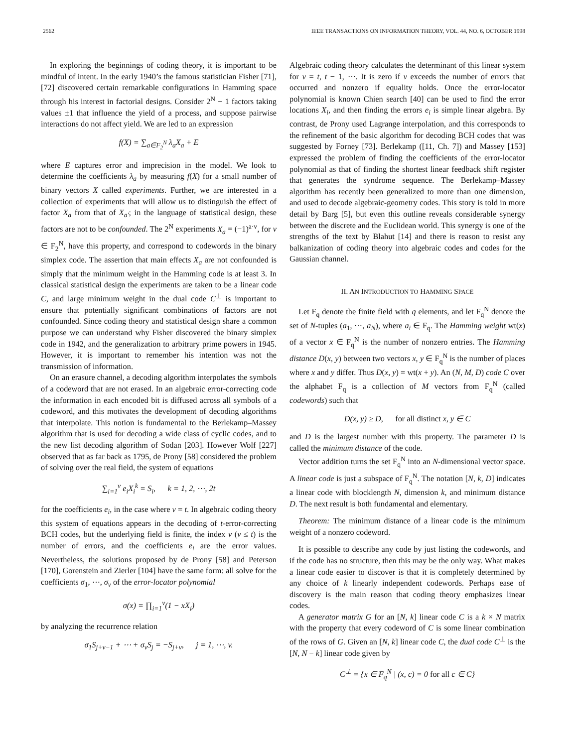2562 IEEE TRANSACTIONS ON INFORMATION THEORY, VOL. 44, NO. 6, OCTOBER 1998
In exploring the beginnings of coding theory, it is important to be mindful of intent. In the early 1940’s the famous statistician Fisher [71], [72] discovered certain remarkable configurations in Hamming space through his interest in factorial designs. Consider 2<sup>N</sup> − 1 factors taking values ±1 that influence the yield of a process, and suppose pairwise interactions do not affect yield. We are led to an expression
f(X) = ∑<sub>a∈F<sub>2</sub><sup>N</sup></sub> λ<sub>a</sub>X<sub>a</sub> + E
where E captures error and imprecision in the model. We look to determine the coefficients λ<sub>a</sub> by measuring f(X) for a small number of binary vectors X called experiments. Further, we are interested in a collection of experiments that will allow us to distinguish the effect of factor X<sub>a</sub> from that of X<sub>a′</sub>; in the language of statistical design, these factors are not to be confounded. The 2<sup>N</sup> experiments X<sub>a</sub> = (−1)<sup>a·v</sup>, for v ∈ F<sub>2</sub><sup>N</sup>, have this property, and correspond to codewords in the binary simplex code. The assertion that main effects X<sub>a</sub> are not confounded is simply that the minimum weight in the Hamming code is at least 3. In classical statistical design the experiments are taken to be a linear code C, and large minimum weight in the dual code C<sup>⊥</sup> is important to ensure that potentially significant combinations of factors are not confounded. Since coding theory and statistical design share a common purpose we can understand why Fisher discovered the binary simplex code in 1942, and the generalization to arbitrary prime powers in 1945. However, it is important to remember his intention was not the transmission of information.
On an erasure channel, a decoding algorithm interpolates the symbols of a codeword that are not erased. In an algebraic error-correcting code the information in each encoded bit is diffused across all symbols of a codeword, and this motivates the development of decoding algorithms that interpolate. This notion is fundamental to the Berlekamp–Massey algorithm that is used for decoding a wide class of cyclic codes, and to the new list decoding algorithm of Sodan [203]. However Wolf [227] observed that as far back as 1795, de Prony [58] considered the problem of solving over the real field, the system of equations
∑<sub>i=1</sub><sup>v</sup> e<sub>i</sub>X<sub>i</sub><sup>k</sup> = S<sub>i</sub>, k = 1, 2, ⋯, 2t
for the coefficients e<sub>i</sub>, in the case where v = t. In algebraic coding theory this system of equations appears in the decoding of t-error-correcting BCH codes, but the underlying field is finite, the index v (v ≤ t) is the number of errors, and the coefficients e<sub>i</sub> are the error values. Nevertheless, the solutions proposed by de Prony [58] and Peterson [170], Gorenstein and Zierler [104] have the same form: all solve for the coefficients σ<sub>1</sub>, ⋯, σ<sub>v</sub> of the error-locator polynomial
σ(x) = ∏<sub>i=1</sub><sup>v</sup>(1 − xX<sub>i</sub>)
by analyzing the recurrence relation
σ<sub>1</sub>S<sub>j+v−1</sub> + ⋯ + σ<sub>v</sub>S<sub>j</sub> = −S<sub>j+v</sub>, j = 1, ⋯, v.
Algebraic coding theory calculates the determinant of this linear system for v = t, t − 1, ⋯. It is zero if v exceeds the number of errors that occurred and nonzero if equality holds. Once the error-locator polynomial is known Chien search [40] can be used to find the error locations X<sub>i</sub>, and then finding the errors e<sub>i</sub> is simple linear algebra. By contrast, de Prony used Lagrange interpolation, and this corresponds to the refinement of the basic algorithm for decoding BCH codes that was suggested by Forney [73]. Berlekamp ([11, Ch. 7]) and Massey [153] expressed the problem of finding the coefficients of the error-locator polynomial as that of finding the shortest linear feedback shift register that generates the syndrome sequence. The Berlekamp–Massey algorithm has recently been generalized to more than one dimension, and used to decode algebraic-geometry codes. This story is told in more detail by Barg [5], but even this outline reveals considerable synergy between the discrete and the Euclidean world. This synergy is one of the strengths of the text by Blahut [14] and there is reason to resist any balkanization of coding theory into algebraic codes and codes for the Gaussian channel.
II. AN INTRODUCTION TO HAMMING SPACE
Let F<sub>q</sub> denote the finite field with q elements, and let F<sub>q</sub><sup>N</sup> denote the set of N-tuples (a<sub>1</sub>, ⋯, a<sub>N</sub>), where a<sub>i</sub> ∈ F<sub>q</sub>. The Hamming weight wt(x) of a vector x ∈ F<sub>q</sub><sup>N</sup> is the number of nonzero entries. The Hamming distance D(x, y) between two vectors x, y ∈ F<sub>q</sub><sup>N</sup> is the number of places where x and y differ. Thus D(x, y) = wt(x + y). An (N, M, D) code C over the alphabet F<sub>q</sub> is a collection of M vectors from F<sub>q</sub><sup>N</sup> (called codewords) such that
D(x, y) ≥ D, for all distinct x, y ∈ C
and D is the largest number with this property. The parameter D is called the minimum distance of the code.
Vector addition turns the set F<sub>q</sub><sup>N</sup> into an N-dimensional vector space. A linear code is just a subspace of F<sub>q</sub><sup>N</sup>. The notation [N, k, D] indicates a linear code with blocklength N, dimension k, and minimum distance D. The next result is both fundamental and elementary.
Theorem: The minimum distance of a linear code is the minimum weight of a nonzero codeword.
It is possible to describe any code by just listing the codewords, and if the code has no structure, then this may be the only way. What makes a linear code easier to discover is that it is completely determined by any choice of k linearly independent codewords. Perhaps ease of discovery is the main reason that coding theory emphasizes linear codes.
A generator matrix G for an [N, k] linear code C is a k × N matrix with the property that every codeword of C is some linear combination of the rows of G. Given an [N, k] linear code C, the dual code C<sup>⊥</sup> is the [N, N − k] linear code given by
C<sup>⊥</sup> = {x ∈ F<sub>q</sub><sup>N</sup> | (x, c) = 0 for all c ∈ C}